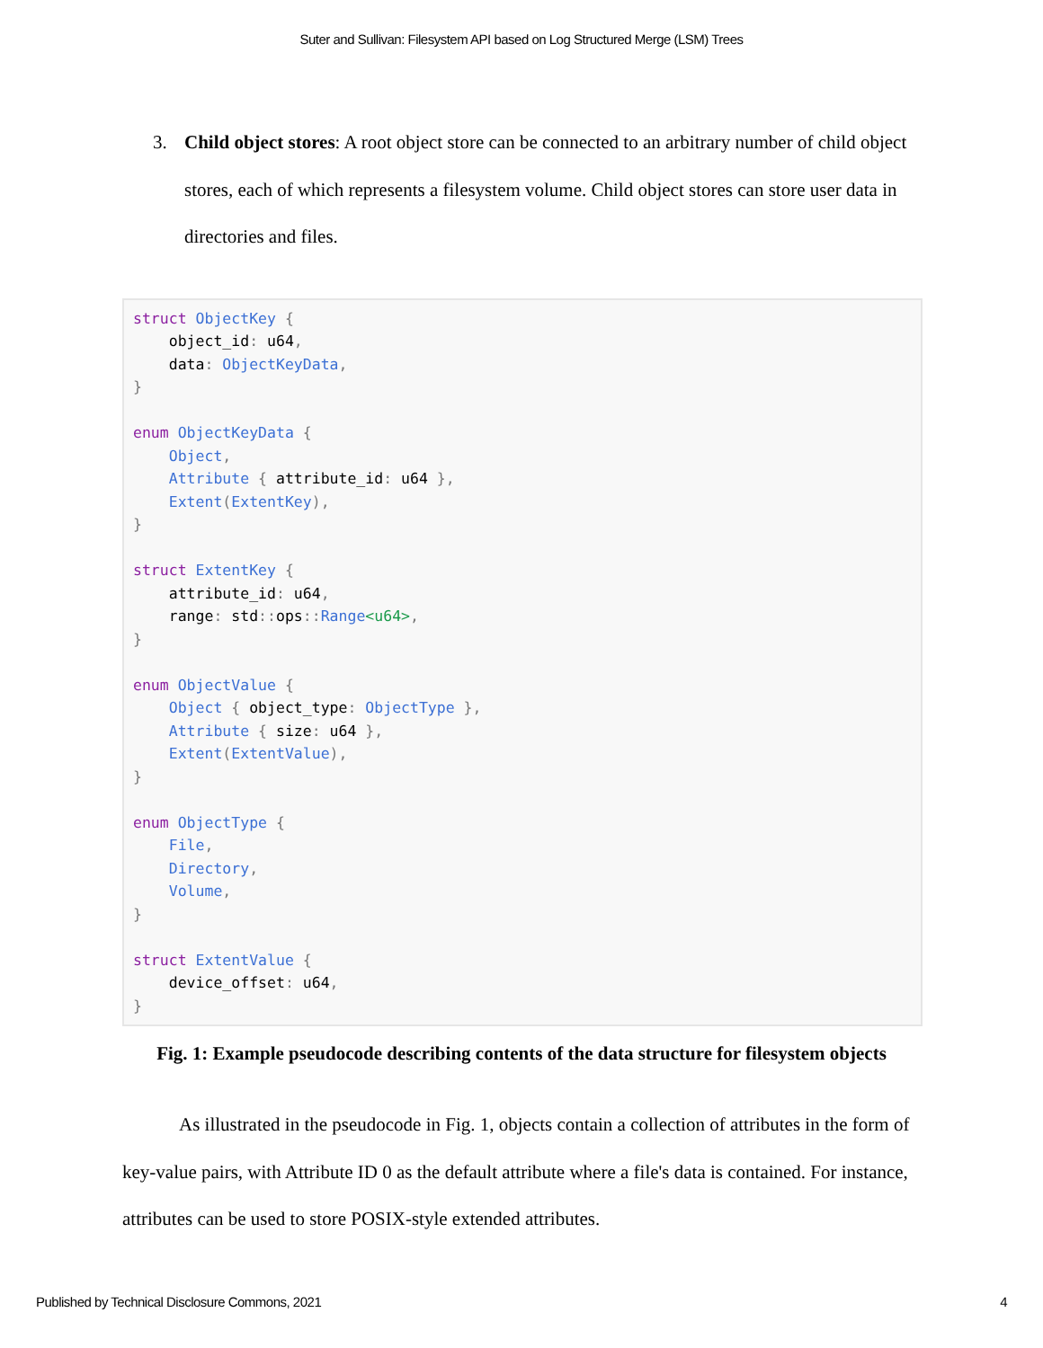Suter and Sullivan: Filesystem API based on Log Structured Merge (LSM) Trees
3. Child object stores: A root object store can be connected to an arbitrary number of child object stores, each of which represents a filesystem volume. Child object stores can store user data in directories and files.
struct ObjectKey {
    object_id: u64,
    data: ObjectKeyData,
}

enum ObjectKeyData {
    Object,
    Attribute { attribute_id: u64 },
    Extent(ExtentKey),
}

struct ExtentKey {
    attribute_id: u64,
    range: std:: ops:: Range<u64>,
}

enum ObjectValue {
    Object { object_type: ObjectType },
    Attribute { size: u64 },
    Extent(ExtentValue),
}

enum ObjectType {
    File,
    Directory,
    Volume,
}

struct ExtentValue {
    device_offset: u64,
}
Fig. 1: Example pseudocode describing contents of the data structure for filesystem objects
As illustrated in the pseudocode in Fig. 1, objects contain a collection of attributes in the form of key-value pairs, with Attribute ID 0 as the default attribute where a file's data is contained. For instance, attributes can be used to store POSIX-style extended attributes.
Published by Technical Disclosure Commons, 2021 4